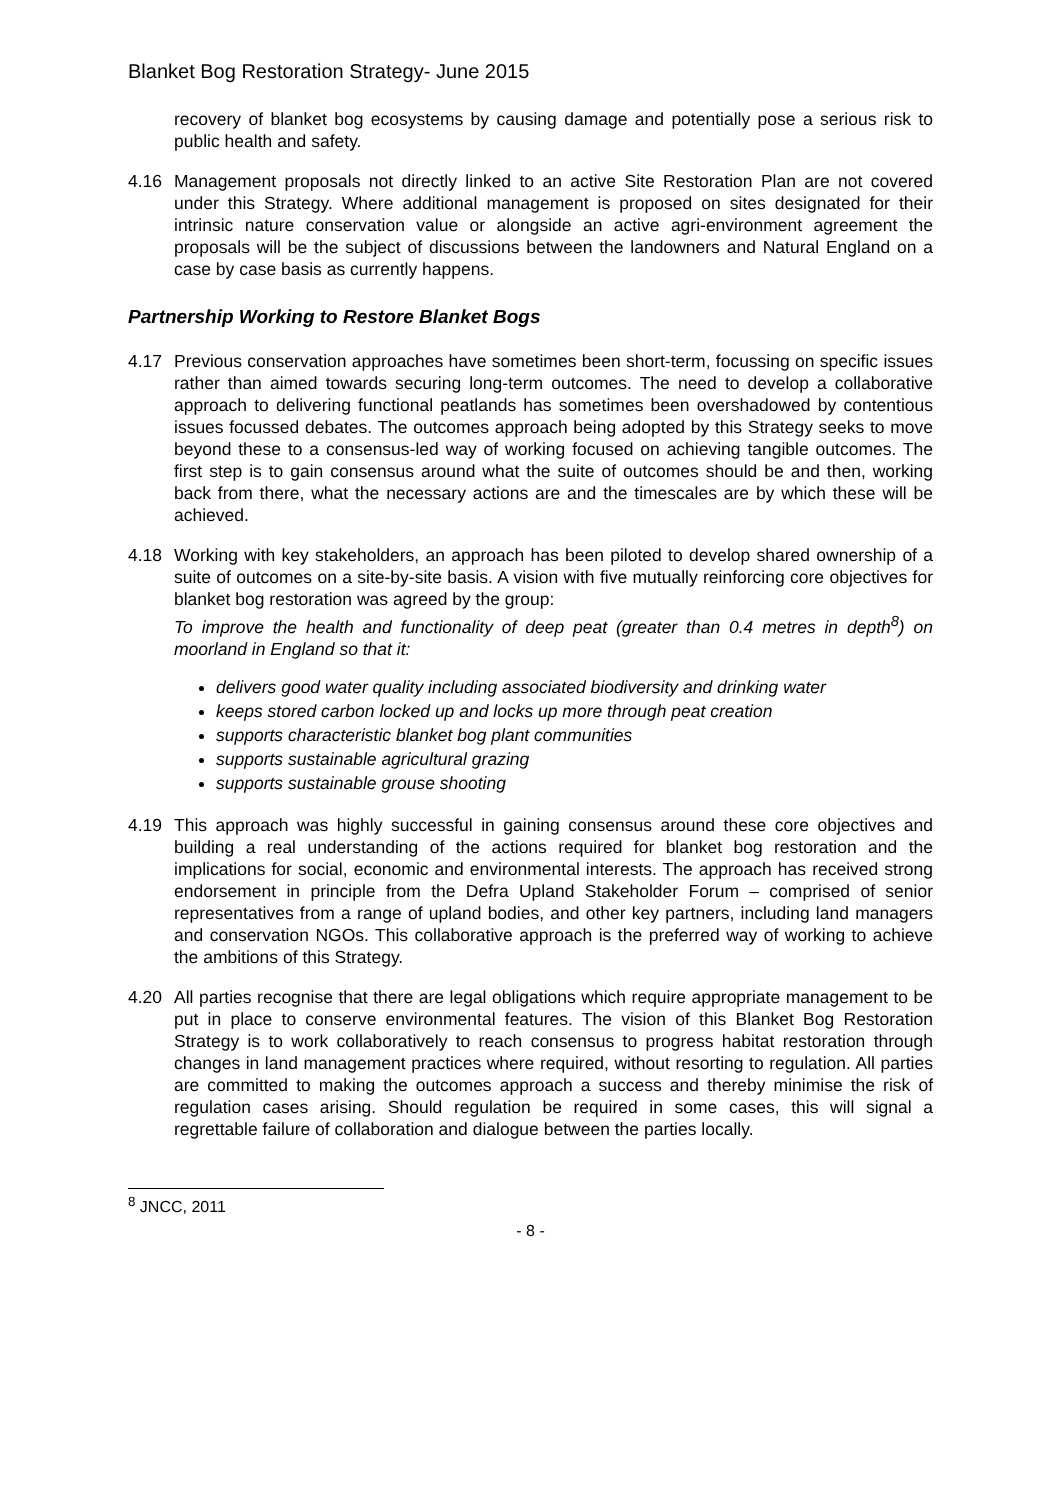Blanket Bog Restoration Strategy- June 2015
recovery of blanket bog ecosystems by causing damage and potentially pose a serious risk to public health and safety.
4.16 Management proposals not directly linked to an active Site Restoration Plan are not covered under this Strategy. Where additional management is proposed on sites designated for their intrinsic nature conservation value or alongside an active agri-environment agreement the proposals will be the subject of discussions between the landowners and Natural England on a case by case basis as currently happens.
Partnership Working to Restore Blanket Bogs
4.17 Previous conservation approaches have sometimes been short-term, focussing on specific issues rather than aimed towards securing long-term outcomes. The need to develop a collaborative approach to delivering functional peatlands has sometimes been overshadowed by contentious issues focussed debates. The outcomes approach being adopted by this Strategy seeks to move beyond these to a consensus-led way of working focused on achieving tangible outcomes. The first step is to gain consensus around what the suite of outcomes should be and then, working back from there, what the necessary actions are and the timescales are by which these will be achieved.
4.18 Working with key stakeholders, an approach has been piloted to develop shared ownership of a suite of outcomes on a site-by-site basis. A vision with five mutually reinforcing core objectives for blanket bog restoration was agreed by the group:
To improve the health and functionality of deep peat (greater than 0.4 metres in depth<sup>8</sup>) on moorland in England so that it:
delivers good water quality including associated biodiversity and drinking water
keeps stored carbon locked up and locks up more through peat creation
supports characteristic blanket bog plant communities
supports sustainable agricultural grazing
supports sustainable grouse shooting
4.19 This approach was highly successful in gaining consensus around these core objectives and building a real understanding of the actions required for blanket bog restoration and the implications for social, economic and environmental interests. The approach has received strong endorsement in principle from the Defra Upland Stakeholder Forum – comprised of senior representatives from a range of upland bodies, and other key partners, including land managers and conservation NGOs. This collaborative approach is the preferred way of working to achieve the ambitions of this Strategy.
4.20 All parties recognise that there are legal obligations which require appropriate management to be put in place to conserve environmental features. The vision of this Blanket Bog Restoration Strategy is to work collaboratively to reach consensus to progress habitat restoration through changes in land management practices where required, without resorting to regulation. All parties are committed to making the outcomes approach a success and thereby minimise the risk of regulation cases arising. Should regulation be required in some cases, this will signal a regrettable failure of collaboration and dialogue between the parties locally.
<sup>8</sup> JNCC, 2011
- 8 -